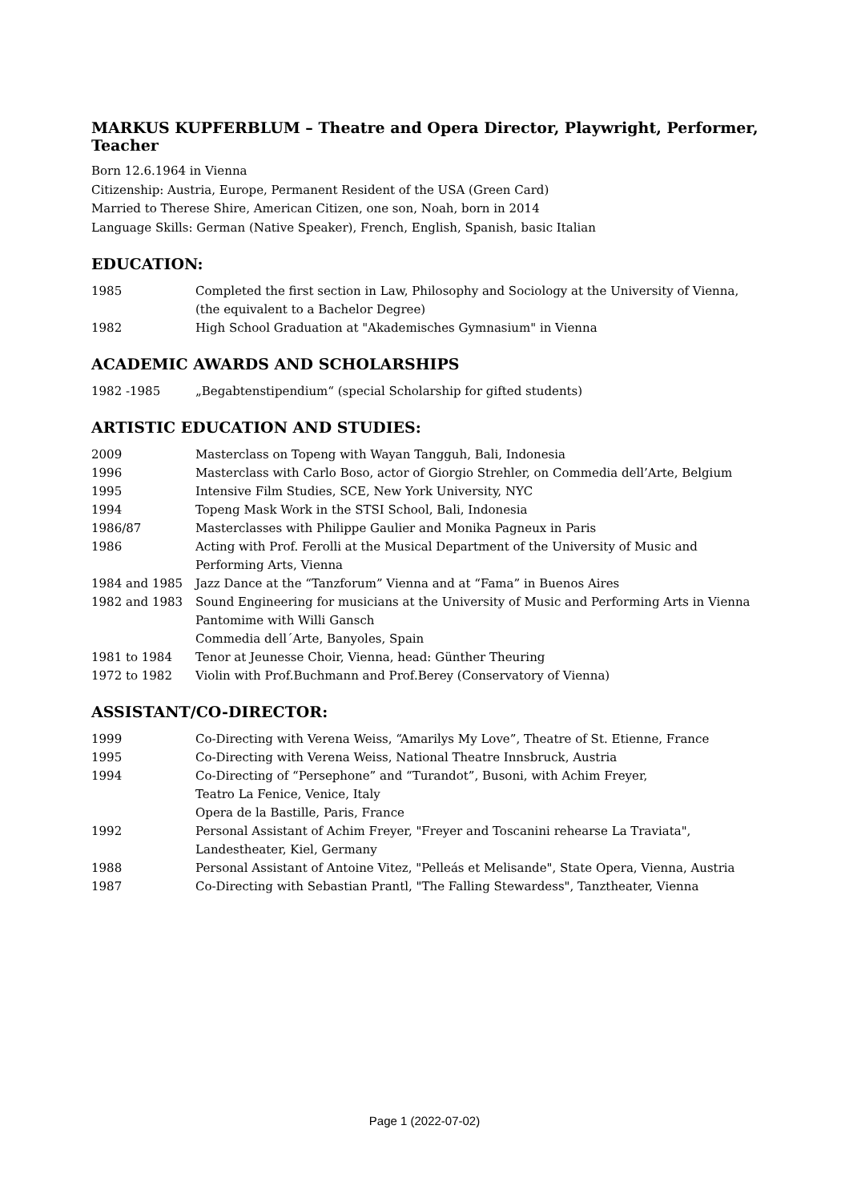MARKUS KUPFERBLUM – Theatre and Opera Director, Playwright, Performer, Teacher
Born 12.6.1964 in Vienna
Citizenship: Austria, Europe, Permanent Resident of the USA (Green Card)
Married to Therese Shire, American Citizen, one son, Noah, born in 2014
Language Skills: German (Native Speaker), French, English, Spanish, basic Italian
EDUCATION:
1985 Completed the first section in Law, Philosophy and Sociology at the University of Vienna, (the equivalent to a Bachelor Degree)
1982 High School Graduation at "Akademisches Gymnasium" in Vienna
ACADEMIC AWARDS AND SCHOLARSHIPS
1982 -1985 „Begabtenstipendium“ (special Scholarship for gifted students)
ARTISTIC EDUCATION AND STUDIES:
2009 Masterclass on Topeng with Wayan Tangguh, Bali, Indonesia
1996 Masterclass with Carlo Boso, actor of Giorgio Strehler, on Commedia dell’Arte, Belgium
1995 Intensive Film Studies, SCE, New York University, NYC
1994 Topeng Mask Work in the STSI School, Bali, Indonesia
1986/87 Masterclasses with Philippe Gaulier and Monika Pagneux in Paris
1986 Acting with Prof. Ferolli at the Musical Department of the University of Music and Performing Arts, Vienna
1984 and 1985 Jazz Dance at the “Tanzforum” Vienna and at “Fama” in Buenos Aires
1982 and 1983 Sound Engineering for musicians at the University of Music and Performing Arts in Vienna
Pantomime with Willi Gansch
Commedia dell΄Arte, Banyoles, Spain
1981 to 1984 Tenor at Jeunesse Choir, Vienna, head: Günther Theuring
1972 to 1982 Violin with Prof.Buchmann and Prof.Berey (Conservatory of Vienna)
ASSISTANT/CO-DIRECTOR:
1999 Co-Directing with Verena Weiss, “Amarilys My Love”, Theatre of St. Etienne, France
1995 Co-Directing with Verena Weiss, National Theatre Innsbruck, Austria
1994 Co-Directing of “Persephone” and “Turandot”, Busoni, with Achim Freyer,
Teatro La Fenice, Venice, Italy
Opera de la Bastille, Paris, France
1992 Personal Assistant of Achim Freyer, "Freyer and Toscanini rehearse La Traviata", Landestheater, Kiel, Germany
1988 Personal Assistant of Antoine Vitez, "Pelleás et Melisande", State Opera, Vienna, Austria
1987 Co-Directing with Sebastian Prantl, "The Falling Stewardess", Tanztheater, Vienna
Page 1 (2022-07-02)